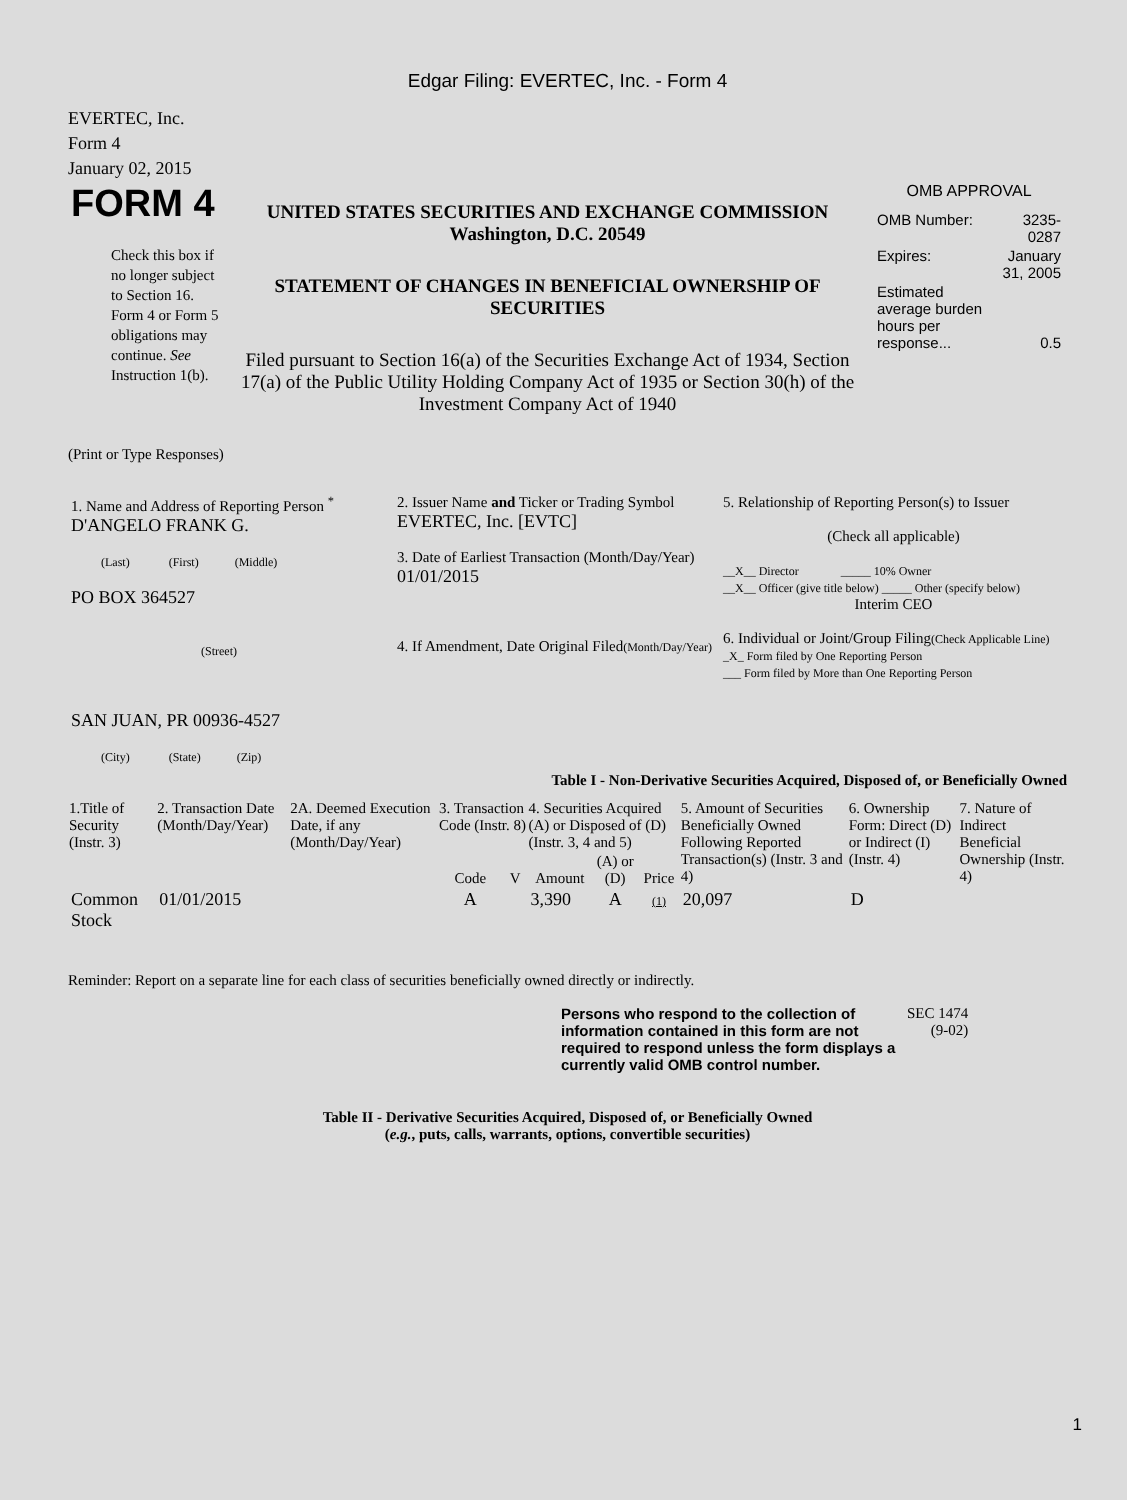Edgar Filing: EVERTEC, Inc. - Form 4
EVERTEC, Inc.
Form 4
January 02, 2015
| FORM 4 Check this box if no longer subject to Section 16. Form 4 or Form 5 obligations may continue. See Instruction 1(b). | UNITED STATES SECURITIES AND EXCHANGE COMMISSION Washington, D.C. 20549 STATEMENT OF CHANGES IN BENEFICIAL OWNERSHIP OF SECURITIES Filed pursuant to Section 16(a) of the Securities Exchange Act of 1934, Section 17(a) of the Public Utility Holding Company Act of 1935 or Section 30(h) of the Investment Company Act of 1940 | OMB APPROVAL / OMB Number: / 3235-0287 / / Expires: / January 31, 2005 / / Estimated average burden hours per response... / 0.5 / |
(Print or Type Responses)
| 1. Name and Address of Reporting Person <sup>*</sup> D'ANGELO FRANK G. (Last) (First) (Middle) PO BOX 364527 (Street) SAN JUAN, PR 00936-4527 (City) (State) (Zip) | 2. Issuer Name and Ticker or Trading Symbol EVERTEC, Inc. [EVTC] 3. Date of Earliest Transaction (Month/Day/Year) 01/01/2015 4. If Amendment, Date Original Filed (Month/Day/Year) | 5. Relationship of Reporting Person(s) to Issuer (Check all applicable) __X__ Director _____ 10% Owner __X__ Officer (give title below) _____ Other (specify below) Interim CEO 6. Individual or Joint/Group Filing (Check Applicable Line) _X_ Form filed by One Reporting Person ___ Form filed by More than One Reporting Person |
Table I - Non-Derivative Securities Acquired, Disposed of, or Beneficially Owned
| 1.Title of Security (Instr. 3) | 2. Transaction Date (Month/Day/Year) | 2A. Deemed Execution Date, if any (Month/Day/Year) | 3. Transaction Code (Instr. 8) | | 4. Securities Acquired (A) or Disposed of (D) (Instr. 3, 4 and 5) | | | 5. Amount of Securities Beneficially Owned Following Reported Transaction(s) (Instr. 3 and 4) | 6. Ownership Form: Direct (D) or Indirect (I) (Instr. 4) | 7. Nature of Indirect Beneficial Ownership (Instr. 4) |
| --- | --- | --- | --- | --- | --- | --- | --- | --- | --- | --- |
| | | | Code | V | Amount | (A) or (D) | Price | | | |
| Common Stock | 01/01/2015 | | A | | 3,390 | A | (1) | 20,097 | D | |
Reminder: Report on a separate line for each class of securities beneficially owned directly or indirectly.
| Persons who respond to the collection of information contained in this form are not required to respond unless the form displays a currently valid OMB control number. | SEC 1474 (9-02) |
Table II - Derivative Securities Acquired, Disposed of, or Beneficially Owned
(e.g., puts, calls, warrants, options, convertible securities)
1